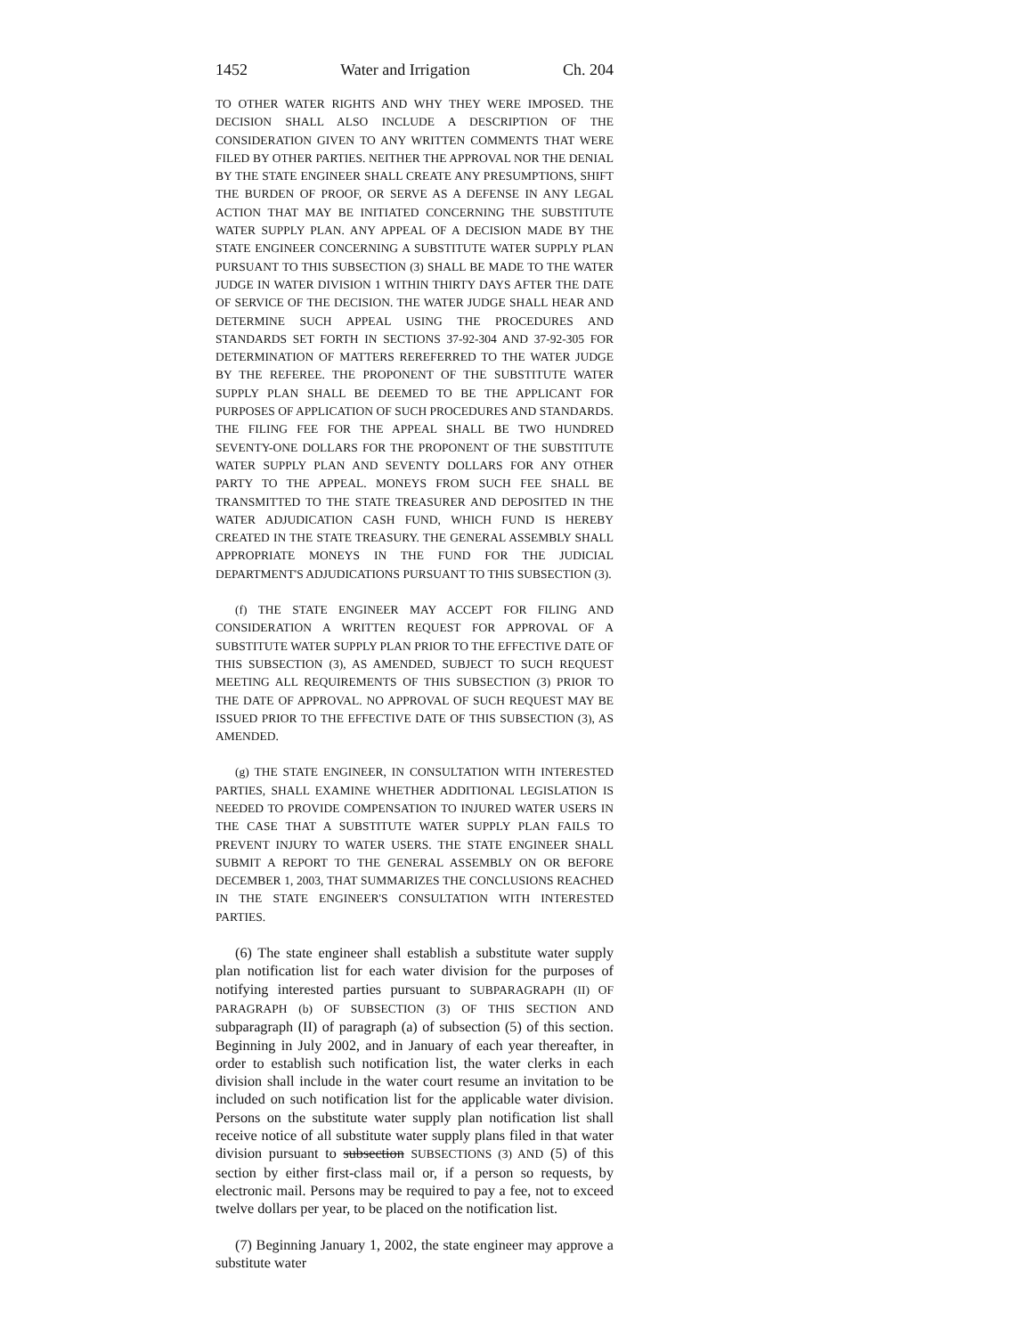1452 Water and Irrigation Ch. 204
TO OTHER WATER RIGHTS AND WHY THEY WERE IMPOSED. THE DECISION SHALL ALSO INCLUDE A DESCRIPTION OF THE CONSIDERATION GIVEN TO ANY WRITTEN COMMENTS THAT WERE FILED BY OTHER PARTIES. NEITHER THE APPROVAL NOR THE DENIAL BY THE STATE ENGINEER SHALL CREATE ANY PRESUMPTIONS, SHIFT THE BURDEN OF PROOF, OR SERVE AS A DEFENSE IN ANY LEGAL ACTION THAT MAY BE INITIATED CONCERNING THE SUBSTITUTE WATER SUPPLY PLAN. ANY APPEAL OF A DECISION MADE BY THE STATE ENGINEER CONCERNING A SUBSTITUTE WATER SUPPLY PLAN PURSUANT TO THIS SUBSECTION (3) SHALL BE MADE TO THE WATER JUDGE IN WATER DIVISION 1 WITHIN THIRTY DAYS AFTER THE DATE OF SERVICE OF THE DECISION. THE WATER JUDGE SHALL HEAR AND DETERMINE SUCH APPEAL USING THE PROCEDURES AND STANDARDS SET FORTH IN SECTIONS 37-92-304 AND 37-92-305 FOR DETERMINATION OF MATTERS REREFERRED TO THE WATER JUDGE BY THE REFEREE. THE PROPONENT OF THE SUBSTITUTE WATER SUPPLY PLAN SHALL BE DEEMED TO BE THE APPLICANT FOR PURPOSES OF APPLICATION OF SUCH PROCEDURES AND STANDARDS. THE FILING FEE FOR THE APPEAL SHALL BE TWO HUNDRED SEVENTY-ONE DOLLARS FOR THE PROPONENT OF THE SUBSTITUTE WATER SUPPLY PLAN AND SEVENTY DOLLARS FOR ANY OTHER PARTY TO THE APPEAL. MONEYS FROM SUCH FEE SHALL BE TRANSMITTED TO THE STATE TREASURER AND DEPOSITED IN THE WATER ADJUDICATION CASH FUND, WHICH FUND IS HEREBY CREATED IN THE STATE TREASURY. THE GENERAL ASSEMBLY SHALL APPROPRIATE MONEYS IN THE FUND FOR THE JUDICIAL DEPARTMENT'S ADJUDICATIONS PURSUANT TO THIS SUBSECTION (3).
(f) THE STATE ENGINEER MAY ACCEPT FOR FILING AND CONSIDERATION A WRITTEN REQUEST FOR APPROVAL OF A SUBSTITUTE WATER SUPPLY PLAN PRIOR TO THE EFFECTIVE DATE OF THIS SUBSECTION (3), AS AMENDED, SUBJECT TO SUCH REQUEST MEETING ALL REQUIREMENTS OF THIS SUBSECTION (3) PRIOR TO THE DATE OF APPROVAL. NO APPROVAL OF SUCH REQUEST MAY BE ISSUED PRIOR TO THE EFFECTIVE DATE OF THIS SUBSECTION (3), AS AMENDED.
(g) THE STATE ENGINEER, IN CONSULTATION WITH INTERESTED PARTIES, SHALL EXAMINE WHETHER ADDITIONAL LEGISLATION IS NEEDED TO PROVIDE COMPENSATION TO INJURED WATER USERS IN THE CASE THAT A SUBSTITUTE WATER SUPPLY PLAN FAILS TO PREVENT INJURY TO WATER USERS. THE STATE ENGINEER SHALL SUBMIT A REPORT TO THE GENERAL ASSEMBLY ON OR BEFORE DECEMBER 1, 2003, THAT SUMMARIZES THE CONCLUSIONS REACHED IN THE STATE ENGINEER'S CONSULTATION WITH INTERESTED PARTIES.
(6) The state engineer shall establish a substitute water supply plan notification list for each water division for the purposes of notifying interested parties pursuant to SUBPARAGRAPH (II) OF PARAGRAPH (b) OF SUBSECTION (3) OF THIS SECTION AND subparagraph (II) of paragraph (a) of subsection (5) of this section. Beginning in July 2002, and in January of each year thereafter, in order to establish such notification list, the water clerks in each division shall include in the water court resume an invitation to be included on such notification list for the applicable water division. Persons on the substitute water supply plan notification list shall receive notice of all substitute water supply plans filed in that water division pursuant to subsection SUBSECTIONS (3) AND (5) of this section by either first-class mail or, if a person so requests, by electronic mail. Persons may be required to pay a fee, not to exceed twelve dollars per year, to be placed on the notification list.
(7) Beginning January 1, 2002, the state engineer may approve a substitute water